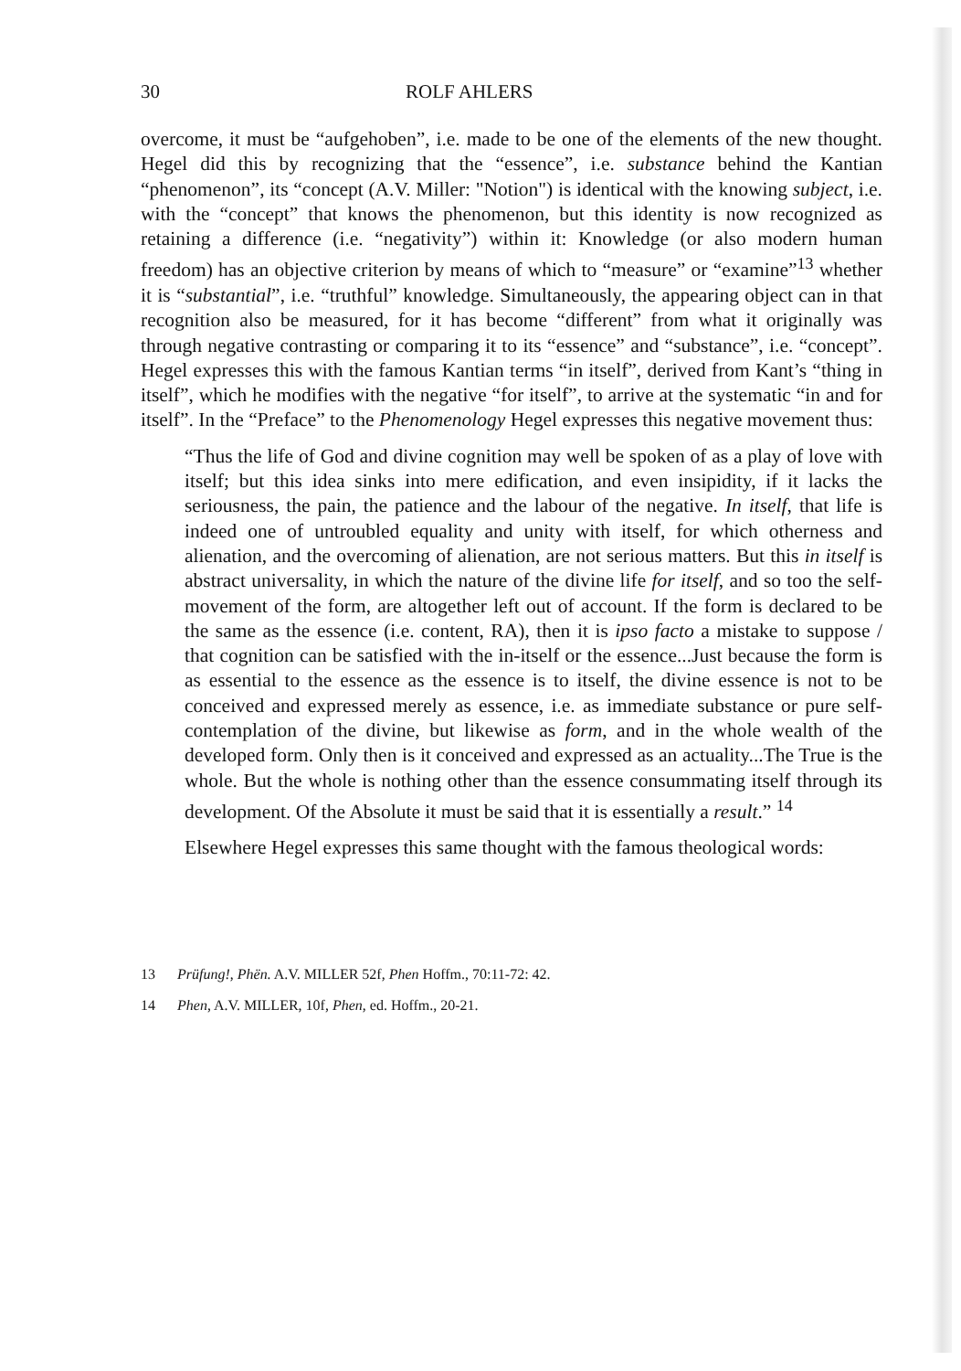30 ROLF AHLERS
overcome, it must be “aufgehoben”, i.e. made to be one of the elements of the new thought. Hegel did this by recognizing that the “essence”, i.e. substance behind the Kantian “phenomenon”, its “concept (A.V. Miller: "Notion") is identical with the knowing subject, i.e. with the “concept” that knows the phenomenon, but this identity is now recognized as retaining a difference (i.e. “negativity”) within it: Knowledge (or also modern human freedom) has an objective criterion by means of which to “measure” or “examine”<sup>13</sup> whether it is “substantial”, i.e. “truthful” knowledge. Simultaneously, the appearing object can in that recognition also be measured, for it has become “different” from what it originally was through negative contrasting or comparing it to its “essence” and “substance”, i.e. “concept”. Hegel expresses this with the famous Kantian terms “in itself”, derived from Kant’s “thing in itself”, which he modifies with the negative “for itself”, to arrive at the systematic “in and for itself”. In the “Preface” to the Phenomenology Hegel expresses this negative movement thus:
“Thus the life of God and divine cognition may well be spoken of as a play of love with itself; but this idea sinks into mere edification, and even insipidity, if it lacks the seriousness, the pain, the patience and the labour of the negative. In itself, that life is indeed one of untroubled equality and unity with itself, for which otherness and alienation, and the overcoming of alienation, are not serious matters. But this in itself is abstract universality, in which the nature of the divine life for itself, and so too the self-movement of the form, are altogether left out of account. If the form is declared to be the same as the essence (i.e. content, RA), then it is ipso facto a mistake to suppose / that cognition can be satisfied with the in-itself or the essence...Just because the form is as essential to the essence as the essence is to itself, the divine essence is not to be conceived and expressed merely as essence, i.e. as immediate substance or pure self-contemplation of the divine, but likewise as form, and in the whole wealth of the developed form. Only then is it conceived and expressed as an actuality...The True is the whole. But the whole is nothing other than the essence consummating itself through its development. Of the Absolute it must be said that it is essentially a result.” <sup>14</sup>
Elsewhere Hegel expresses this same thought with the famous theological words:
13 Prüfung!, Phën. A.V. MILLER 52f, Phen Hoffm., 70:11-72: 42.
14 Phen, A.V. MILLER, 10f, Phen, ed. Hoffm., 20-21.